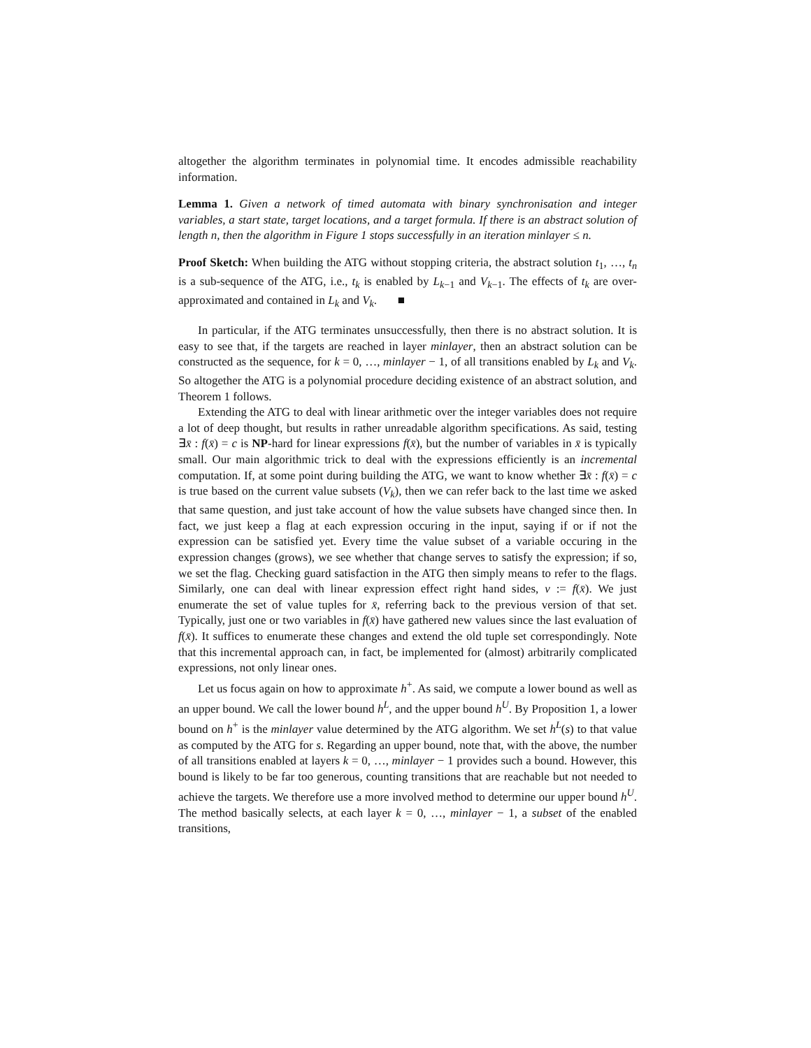altogether the algorithm terminates in polynomial time. It encodes admissible reachability information.
Lemma 1. Given a network of timed automata with binary synchronisation and integer variables, a start state, target locations, and a target formula. If there is an abstract solution of length n, then the algorithm in Figure 1 stops successfully in an iteration minlayer ≤ n.
Proof Sketch: When building the ATG without stopping criteria, the abstract solution t<sub>1</sub>, …, t<sub>n</sub> is a sub-sequence of the ATG, i.e., t<sub>k</sub> is enabled by L<sub>k−1</sub> and V<sub>k−1</sub>. The effects of t<sub>k</sub> are over-approximated and contained in L<sub>k</sub> and V<sub>k</sub>. ■
In particular, if the ATG terminates unsuccessfully, then there is no abstract solution. It is easy to see that, if the targets are reached in layer minlayer, then an abstract solution can be constructed as the sequence, for k = 0, …, minlayer − 1, of all transitions enabled by L<sub>k</sub> and V<sub>k</sub>. So altogether the ATG is a polynomial procedure deciding existence of an abstract solution, and Theorem 1 follows.
Extending the ATG to deal with linear arithmetic over the integer variables does not require a lot of deep thought, but results in rather unreadable algorithm specifications. As said, testing ∃x̄ : f(x̄) = c is NP-hard for linear expressions f(x̄), but the number of variables in x̄ is typically small. Our main algorithmic trick to deal with the expressions efficiently is an incremental computation. If, at some point during building the ATG, we want to know whether ∃x̄ : f(x̄) = c is true based on the current value subsets (V<sub>k</sub>), then we can refer back to the last time we asked that same question, and just take account of how the value subsets have changed since then. In fact, we just keep a flag at each expression occuring in the input, saying if or if not the expression can be satisfied yet. Every time the value subset of a variable occuring in the expression changes (grows), we see whether that change serves to satisfy the expression; if so, we set the flag. Checking guard satisfaction in the ATG then simply means to refer to the flags. Similarly, one can deal with linear expression effect right hand sides, v := f(x̄). We just enumerate the set of value tuples for x̄, referring back to the previous version of that set. Typically, just one or two variables in f(x̄) have gathered new values since the last evaluation of f(x̄). It suffices to enumerate these changes and extend the old tuple set correspondingly. Note that this incremental approach can, in fact, be implemented for (almost) arbitrarily complicated expressions, not only linear ones.
Let us focus again on how to approximate h<sup>+</sup>. As said, we compute a lower bound as well as an upper bound. We call the lower bound h<sup>L</sup>, and the upper bound h<sup>U</sup>. By Proposition 1, a lower bound on h<sup>+</sup> is the minlayer value determined by the ATG algorithm. We set h<sup>L</sup>(s) to that value as computed by the ATG for s. Regarding an upper bound, note that, with the above, the number of all transitions enabled at layers k = 0, …, minlayer − 1 provides such a bound. However, this bound is likely to be far too generous, counting transitions that are reachable but not needed to achieve the targets. We therefore use a more involved method to determine our upper bound h<sup>U</sup>. The method basically selects, at each layer k = 0, …, minlayer − 1, a subset of the enabled transitions,